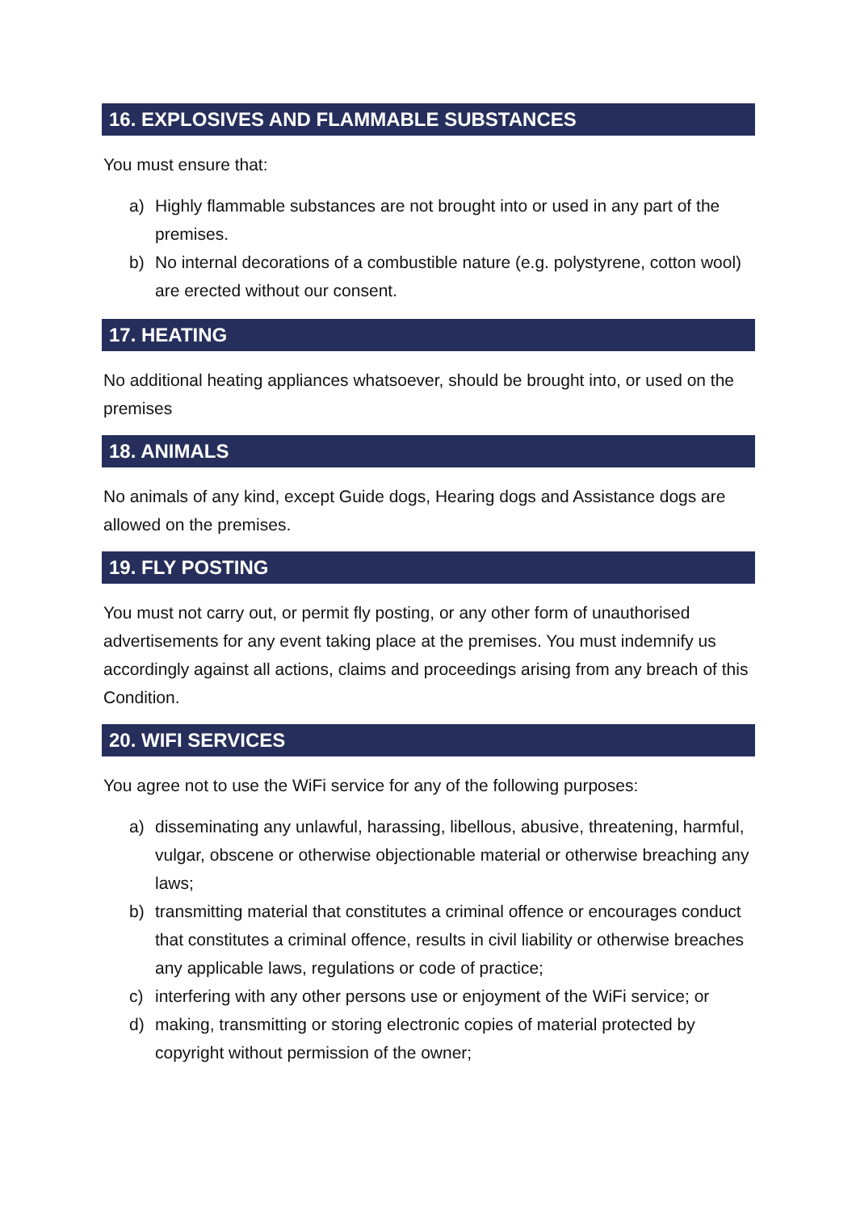16. EXPLOSIVES AND FLAMMABLE SUBSTANCES
You must ensure that:
a) Highly flammable substances are not brought into or used in any part of the premises.
b) No internal decorations of a combustible nature (e.g. polystyrene, cotton wool) are erected without our consent.
17. HEATING
No additional heating appliances whatsoever, should be brought into, or used on the premises
18. ANIMALS
No animals of any kind, except Guide dogs, Hearing dogs and Assistance dogs are allowed on the premises.
19. FLY POSTING
You must not carry out, or permit fly posting, or any other form of unauthorised advertisements for any event taking place at the premises. You must indemnify us accordingly against all actions, claims and proceedings arising from any breach of this Condition.
20. WIFI SERVICES
You agree not to use the WiFi service for any of the following purposes:
a) disseminating any unlawful, harassing, libellous, abusive, threatening, harmful, vulgar, obscene or otherwise objectionable material or otherwise breaching any laws;
b) transmitting material that constitutes a criminal offence or encourages conduct that constitutes a criminal offence, results in civil liability or otherwise breaches any applicable laws, regulations or code of practice;
c) interfering with any other persons use or enjoyment of the WiFi service; or
d) making, transmitting or storing electronic copies of material protected by copyright without permission of the owner;